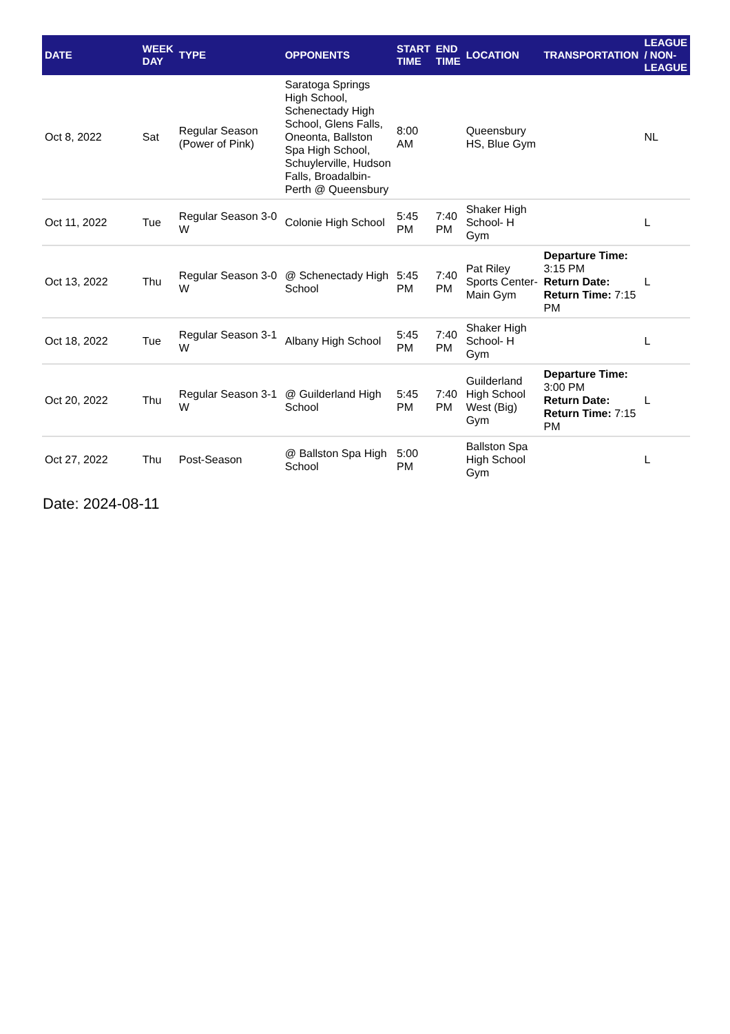| DATE | WEEK DAY | TYPE | OPPONENTS | START TIME | END TIME | LOCATION | TRANSPORTATION | LEAGUE / NON-LEAGUE |
| --- | --- | --- | --- | --- | --- | --- | --- | --- |
| Oct 8, 2022 | Sat | Regular Season (Power of Pink) | Saratoga Springs High School, Schenectady High School, Glens Falls, Oneonta, Ballston Spa High School, Schuylerville, Hudson Falls, Broadalbin-Perth @ Queensbury | 8:00 AM | | Queensbury HS, Blue Gym | | NL |
| Oct 11, 2022 | Tue | Regular Season 3-0 W | Colonie High School | 5:45 PM | 7:40 PM | Shaker High School- H Gym | | L |
| Oct 13, 2022 | Thu | Regular Season 3-0 W | @ Schenectady High School | 5:45 PM | 7:40 PM | Pat Riley Sports Center- Main Gym | Departure Time: 3:15 PM Return Date: Return Time: 7:15 PM | L |
| Oct 18, 2022 | Tue | Regular Season 3-1 W | Albany High School | 5:45 PM | 7:40 PM | Shaker High School- H Gym | | L |
| Oct 20, 2022 | Thu | Regular Season 3-1 W | @ Guilderland High School | 5:45 PM | 7:40 PM | Guilderland High School West (Big) Gym | Departure Time: 3:00 PM Return Date: Return Time: 7:15 PM | L |
| Oct 27, 2022 | Thu | Post-Season | @ Ballston Spa High School | 5:00 PM | | Ballston Spa High School Gym | | L |
Date: 2024-08-11